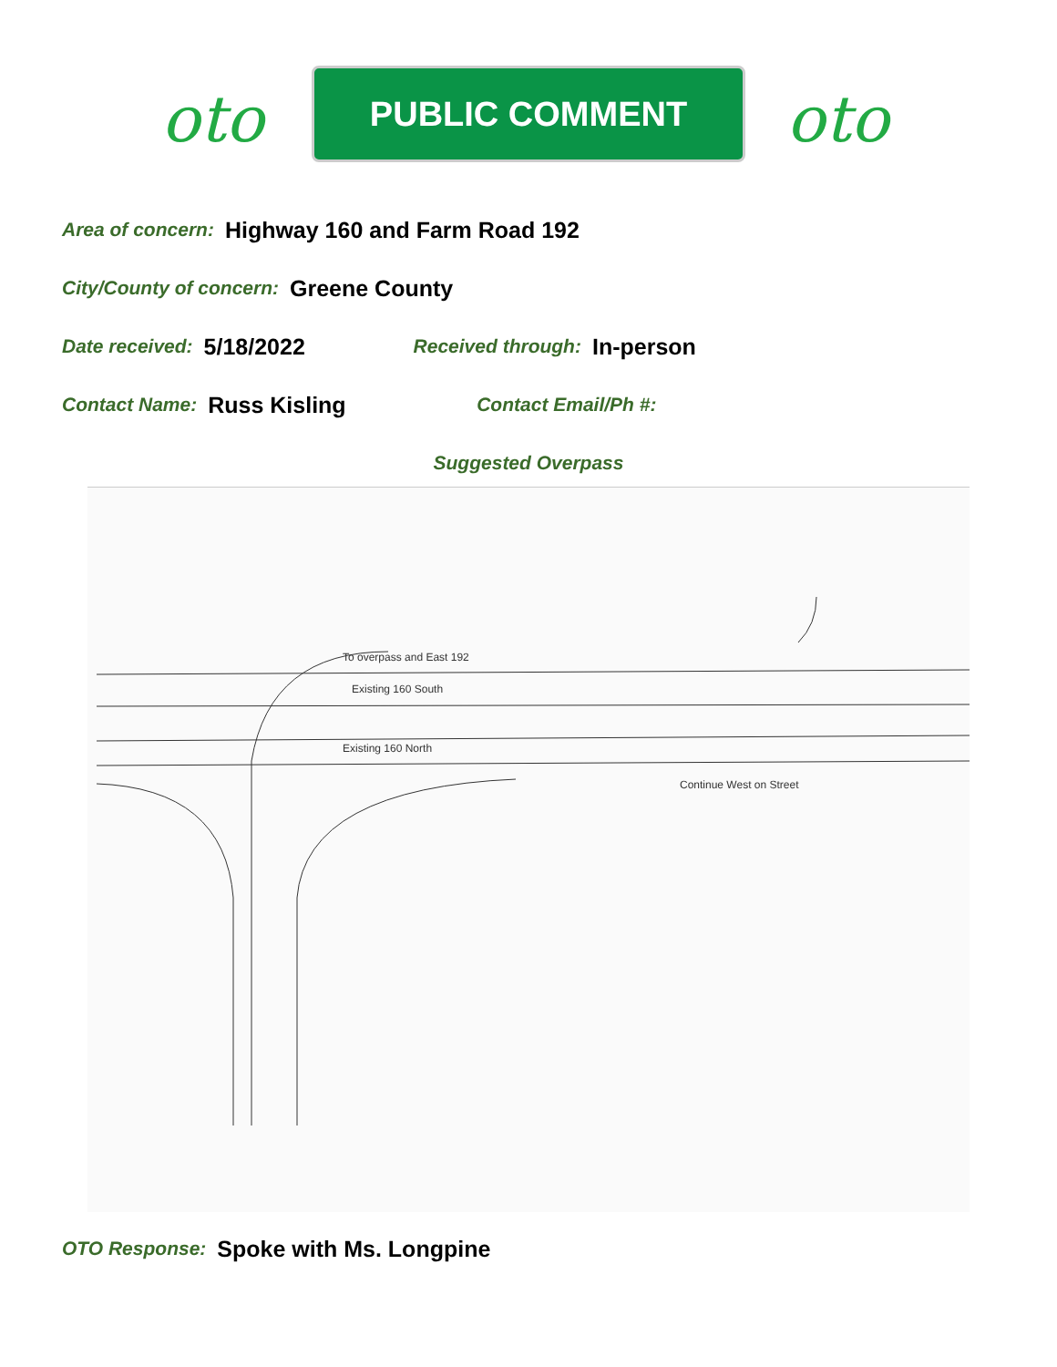oto
PUBLIC COMMENT
oto
Area of concern: Highway 160 and Farm Road 192
City/County of concern: Greene County
Date received: 5/18/2022 Received through: In-person
Contact Name: Russ Kisling Contact Email/Ph #:
Suggested Overpass
To overpass and East 192
Existing 160 South
Existing 160 North
Continue West on Street
OTO Response: Spoke with Ms. Longpine